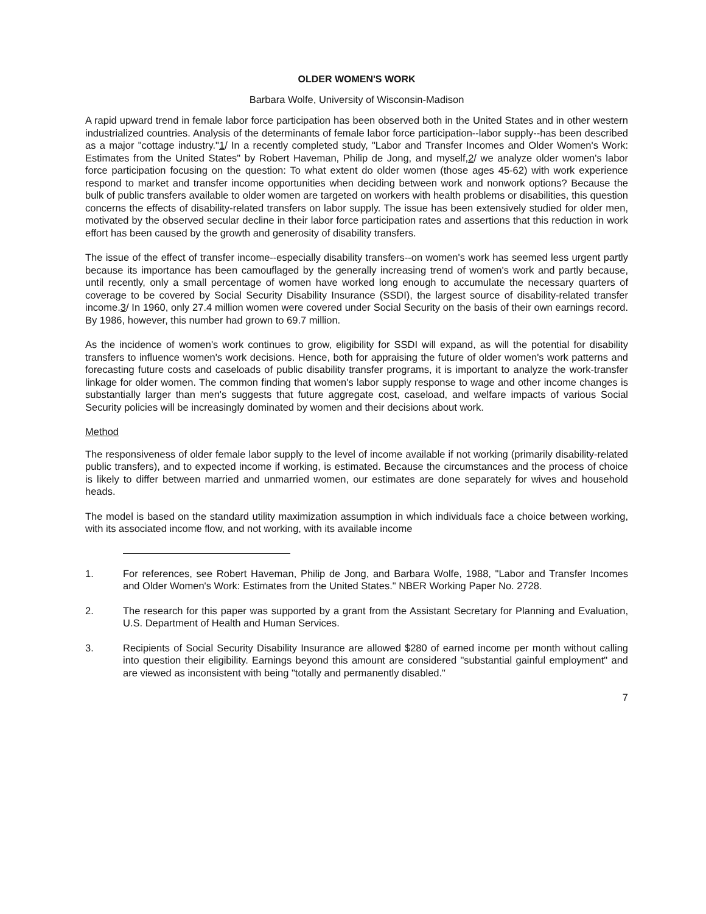OLDER WOMEN'S WORK
Barbara Wolfe, University of Wisconsin-Madison
A rapid upward trend in female labor force participation has been observed both in the United States and in other western industrialized countries. Analysis of the determinants of female labor force participation--labor supply--has been described as a major "cottage industry."1/ In a recently completed study, "Labor and Transfer Incomes and Older Women's Work: Estimates from the United States" by Robert Haveman, Philip de Jong, and myself,2/ we analyze older women's labor force participation focusing on the question: To what extent do older women (those ages 45-62) with work experience respond to market and transfer income opportunities when deciding between work and nonwork options? Because the bulk of public transfers available to older women are targeted on workers with health problems or disabilities, this question concerns the effects of disability-related transfers on labor supply. The issue has been extensively studied for older men, motivated by the observed secular decline in their labor force participation rates and assertions that this reduction in work effort has been caused by the growth and generosity of disability transfers.
The issue of the effect of transfer income--especially disability transfers--on women's work has seemed less urgent partly because its importance has been camouflaged by the generally increasing trend of women's work and partly because, until recently, only a small percentage of women have worked long enough to accumulate the necessary quarters of coverage to be covered by Social Security Disability Insurance (SSDI), the largest source of disability-related transfer income.3/ In 1960, only 27.4 million women were covered under Social Security on the basis of their own earnings record. By 1986, however, this number had grown to 69.7 million.
As the incidence of women's work continues to grow, eligibility for SSDI will expand, as will the potential for disability transfers to influence women's work decisions. Hence, both for appraising the future of older women's work patterns and forecasting future costs and caseloads of public disability transfer programs, it is important to analyze the work-transfer linkage for older women. The common finding that women's labor supply response to wage and other income changes is substantially larger than men's suggests that future aggregate cost, caseload, and welfare impacts of various Social Security policies will be increasingly dominated by women and their decisions about work.
Method
The responsiveness of older female labor supply to the level of income available if not working (primarily disability-related public transfers), and to expected income if working, is estimated. Because the circumstances and the process of choice is likely to differ between married and unmarried women, our estimates are done separately for wives and household heads.
The model is based on the standard utility maximization assumption in which individuals face a choice between working, with its associated income flow, and not working, with its available income
1. For references, see Robert Haveman, Philip de Jong, and Barbara Wolfe, 1988, "Labor and Transfer Incomes and Older Women's Work: Estimates from the United States." NBER Working Paper No. 2728.
2. The research for this paper was supported by a grant from the Assistant Secretary for Planning and Evaluation, U.S. Department of Health and Human Services.
3. Recipients of Social Security Disability Insurance are allowed $280 of earned income per month without calling into question their eligibility. Earnings beyond this amount are considered "substantial gainful employment" and are viewed as inconsistent with being "totally and permanently disabled."
7